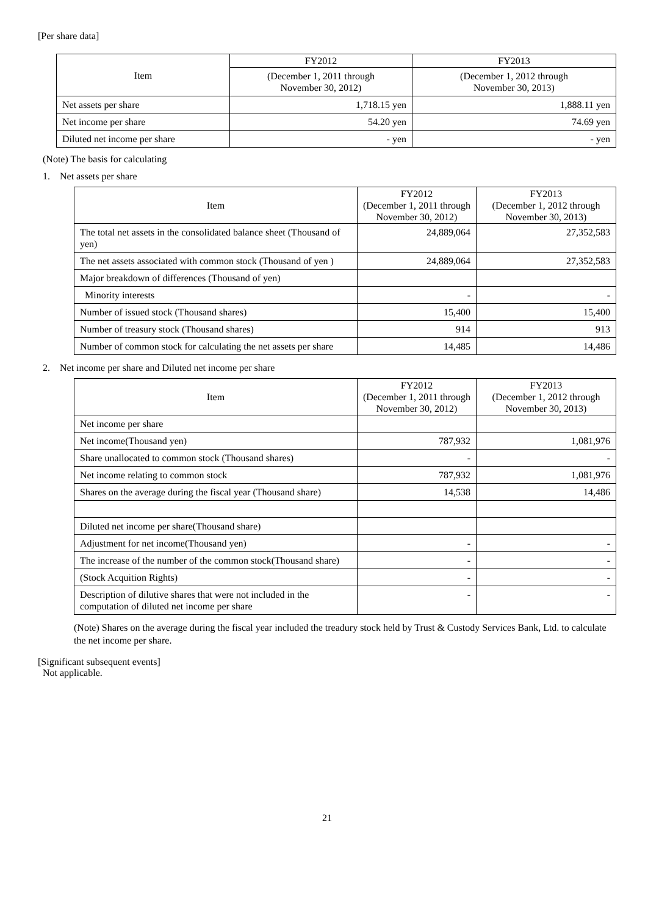[Per share data]
| Item | FY2012 | FY2013 |
| --- | --- | --- |
| | (December 1, 2011 through November 30, 2012) | (December 1, 2012 through November 30, 2013) |
| Net assets per share | 1,718.15 yen | 1,888.11 yen |
| Net income per share | 54.20 yen | 74.69 yen |
| Diluted net income per share | - yen | - yen |
(Note) The basis for calculating
1. Net assets per share
| Item | FY2012 (December 1, 2011 through November 30, 2012) | FY2013 (December 1, 2012 through November 30, 2013) |
| --- | --- | --- |
| The total net assets in the consolidated balance sheet (Thousand of yen) | 24,889,064 | 27,352,583 |
| The net assets associated with common stock (Thousand of yen ) | 24,889,064 | 27,352,583 |
| Major breakdown of differences (Thousand of yen) | | |
| Minority interests | - | - |
| Number of issued stock (Thousand shares) | 15,400 | 15,400 |
| Number of treasury stock (Thousand shares) | 914 | 913 |
| Number of common stock for calculating the net assets per share | 14,485 | 14,486 |
2. Net income per share and Diluted net income per share
| Item | FY2012 (December 1, 2011 through November 30, 2012) | FY2013 (December 1, 2012 through November 30, 2013) |
| --- | --- | --- |
| Net income per share | | |
| Net income(Thousand yen) | 787,932 | 1,081,976 |
| Share unallocated to common stock (Thousand shares) | - | - |
| Net income relating to common stock | 787,932 | 1,081,976 |
| Shares on the average during the fiscal year (Thousand share) | 14,538 | 14,486 |
| Diluted net income per share(Thousand share) | | |
| Adjustment for net income(Thousand yen) | - | - |
| The increase of the number of the common stock(Thousand share) | - | - |
| (Stock Acquition Rights) | - | - |
| Description of dilutive shares that were not included in the computation of diluted net income per share | - | - |
(Note) Shares on the average during the fiscal year included the treadury stock held by Trust & Custody Services Bank, Ltd. to calculate the net income per share.
[Significant subsequent events]
Not applicable.
21